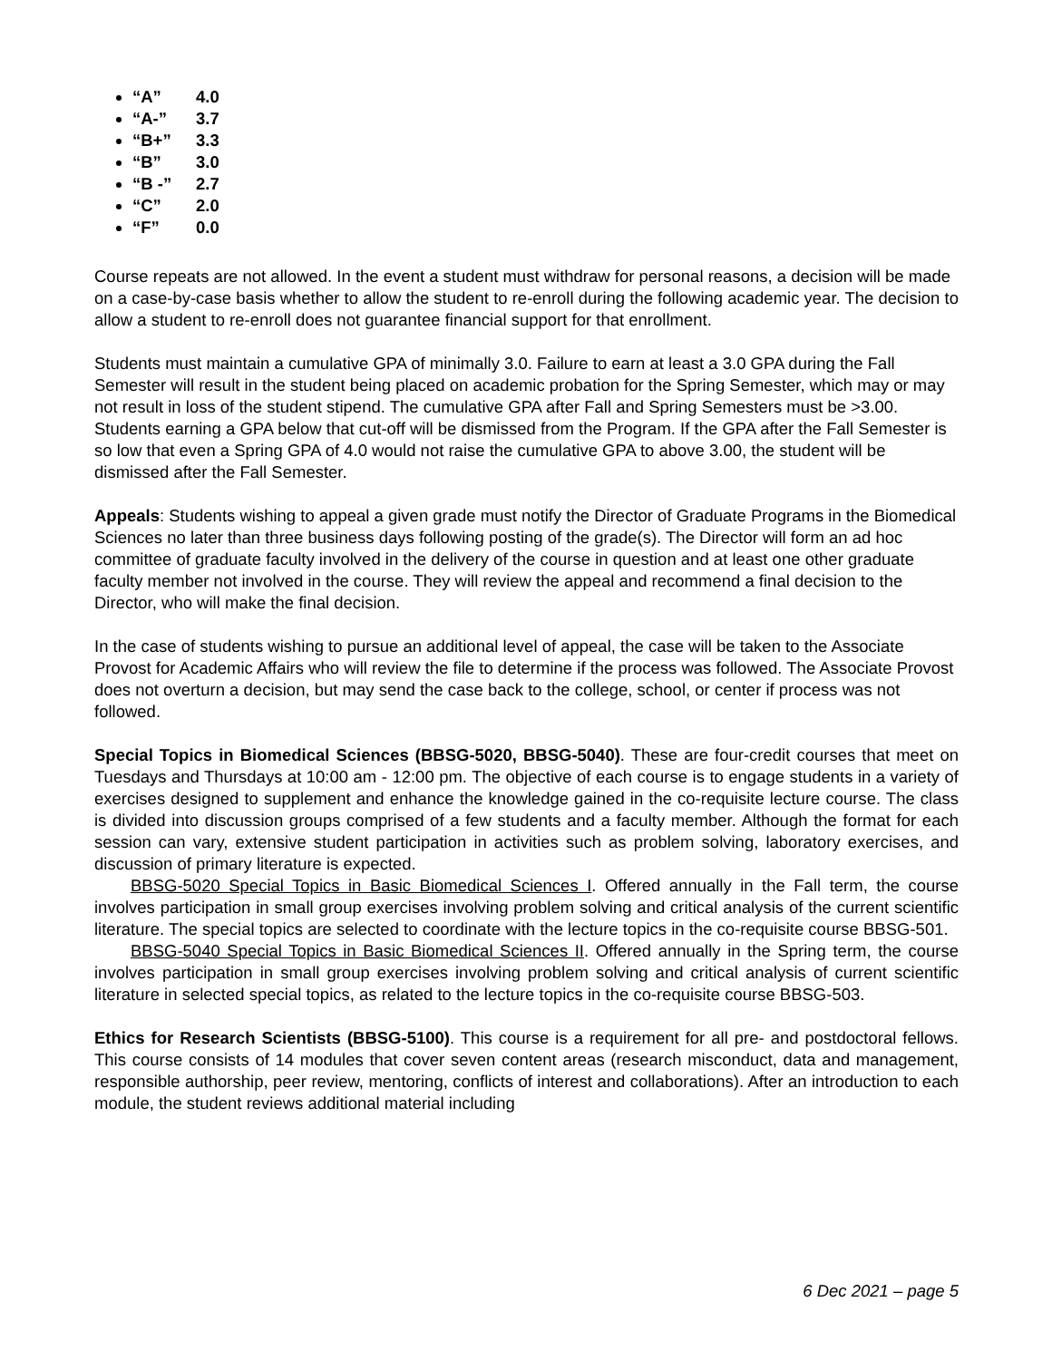“A” 4.0
“A-” 3.7
“B+” 3.3
“B” 3.0
“B -” 2.7
“C” 2.0
“F” 0.0
Course repeats are not allowed. In the event a student must withdraw for personal reasons, a decision will be made on a case-by-case basis whether to allow the student to re-enroll during the following academic year. The decision to allow a student to re-enroll does not guarantee financial support for that enrollment.
Students must maintain a cumulative GPA of minimally 3.0. Failure to earn at least a 3.0 GPA during the Fall Semester will result in the student being placed on academic probation for the Spring Semester, which may or may not result in loss of the student stipend. The cumulative GPA after Fall and Spring Semesters must be >3.00. Students earning a GPA below that cut-off will be dismissed from the Program. If the GPA after the Fall Semester is so low that even a Spring GPA of 4.0 would not raise the cumulative GPA to above 3.00, the student will be dismissed after the Fall Semester.
Appeals: Students wishing to appeal a given grade must notify the Director of Graduate Programs in the Biomedical Sciences no later than three business days following posting of the grade(s). The Director will form an ad hoc committee of graduate faculty involved in the delivery of the course in question and at least one other graduate faculty member not involved in the course. They will review the appeal and recommend a final decision to the Director, who will make the final decision.
In the case of students wishing to pursue an additional level of appeal, the case will be taken to the Associate Provost for Academic Affairs who will review the file to determine if the process was followed. The Associate Provost does not overturn a decision, but may send the case back to the college, school, or center if process was not followed.
Special Topics in Biomedical Sciences (BBSG-5020, BBSG-5040). These are four-credit courses that meet on Tuesdays and Thursdays at 10:00 am - 12:00 pm. The objective of each course is to engage students in a variety of exercises designed to supplement and enhance the knowledge gained in the co-requisite lecture course. The class is divided into discussion groups comprised of a few students and a faculty member. Although the format for each session can vary, extensive student participation in activities such as problem solving, laboratory exercises, and discussion of primary literature is expected.
BBSG-5020 Special Topics in Basic Biomedical Sciences I. Offered annually in the Fall term, the course involves participation in small group exercises involving problem solving and critical analysis of the current scientific literature. The special topics are selected to coordinate with the lecture topics in the co-requisite course BBSG-501.
BBSG-5040 Special Topics in Basic Biomedical Sciences II. Offered annually in the Spring term, the course involves participation in small group exercises involving problem solving and critical analysis of current scientific literature in selected special topics, as related to the lecture topics in the co-requisite course BBSG-503.
Ethics for Research Scientists (BBSG-5100). This course is a requirement for all pre- and postdoctoral fellows. This course consists of 14 modules that cover seven content areas (research misconduct, data and management, responsible authorship, peer review, mentoring, conflicts of interest and collaborations). After an introduction to each module, the student reviews additional material including
6 Dec 2021 – page 5